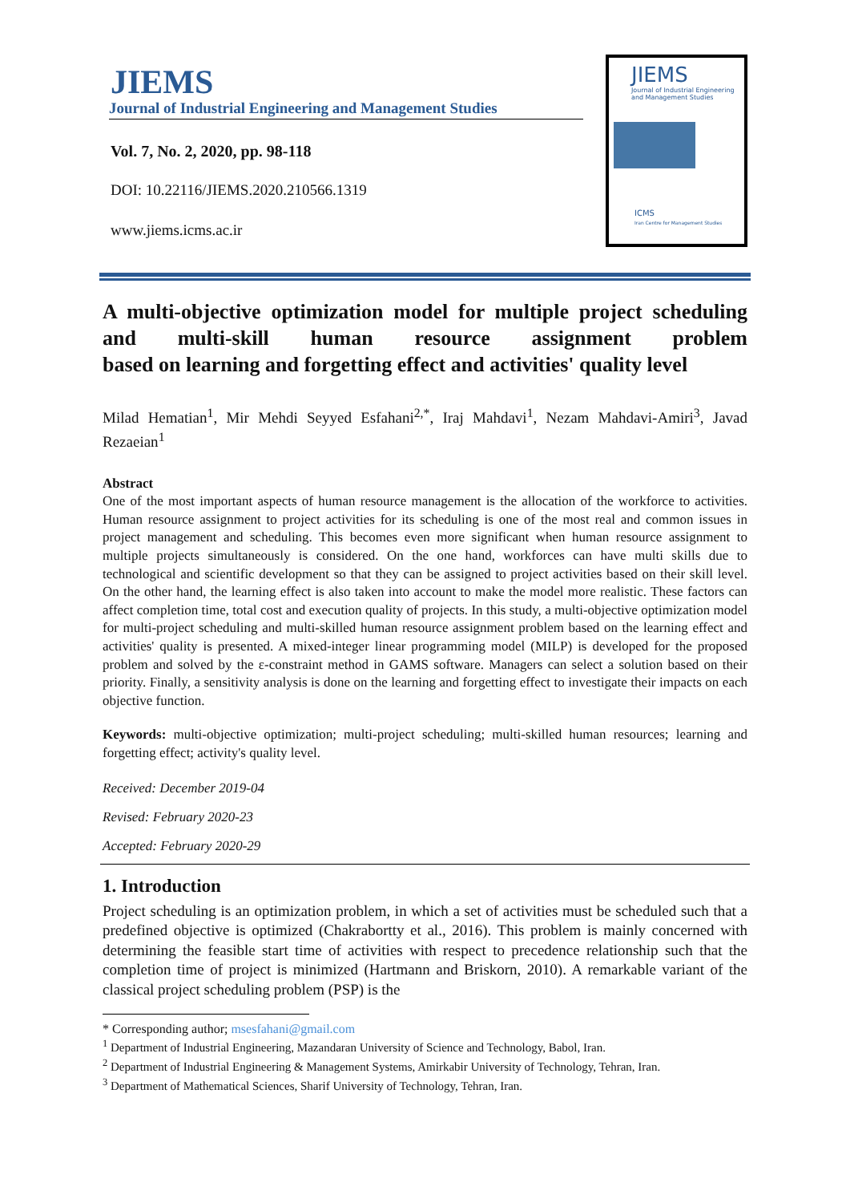JIEMS
Journal of Industrial Engineering and Management Studies
Vol. 7, No. 2, 2020, pp. 98-118
DOI: 10.22116/JIEMS.2020.210566.1319
www.jiems.icms.ac.ir
JIEMS
Journal of Industrial Engineering and Management Studies
ICMS
Iran Centre for Management Studies
A multi-objective optimization model for multiple project scheduling and multi-skill human resource assignment problem
based on learning and forgetting effect and activities' quality level
Milad Hematian<sup>1</sup>, Mir Mehdi Seyyed Esfahani<sup>2,*</sup>, Iraj Mahdavi<sup>1</sup>, Nezam Mahdavi-Amiri<sup>3</sup>, Javad Rezaeian<sup>1</sup>
Abstract
One of the most important aspects of human resource management is the allocation of the workforce to activities. Human resource assignment to project activities for its scheduling is one of the most real and common issues in project management and scheduling. This becomes even more significant when human resource assignment to multiple projects simultaneously is considered. On the one hand, workforces can have multi skills due to technological and scientific development so that they can be assigned to project activities based on their skill level. On the other hand, the learning effect is also taken into account to make the model more realistic. These factors can affect completion time, total cost and execution quality of projects. In this study, a multi-objective optimization model for multi-project scheduling and multi-skilled human resource assignment problem based on the learning effect and activities' quality is presented. A mixed-integer linear programming model (MILP) is developed for the proposed problem and solved by the ε-constraint method in GAMS software. Managers can select a solution based on their priority. Finally, a sensitivity analysis is done on the learning and forgetting effect to investigate their impacts on each objective function.
Keywords: multi-objective optimization; multi-project scheduling; multi-skilled human resources; learning and forgetting effect; activity's quality level.
Received: December 2019-04
Revised: February 2020-23
Accepted: February 2020-29
1. Introduction
Project scheduling is an optimization problem, in which a set of activities must be scheduled such that a predefined objective is optimized (Chakrabortty et al., 2016). This problem is mainly concerned with determining the feasible start time of activities with respect to precedence relationship such that the completion time of project is minimized (Hartmann and Briskorn, 2010). A remarkable variant of the classical project scheduling problem (PSP) is the
* Corresponding author; msesfahani@gmail.com
<sup>1</sup> Department of Industrial Engineering, Mazandaran University of Science and Technology, Babol, Iran.
<sup>2</sup> Department of Industrial Engineering & Management Systems, Amirkabir University of Technology, Tehran, Iran.
<sup>3</sup> Department of Mathematical Sciences, Sharif University of Technology, Tehran, Iran.